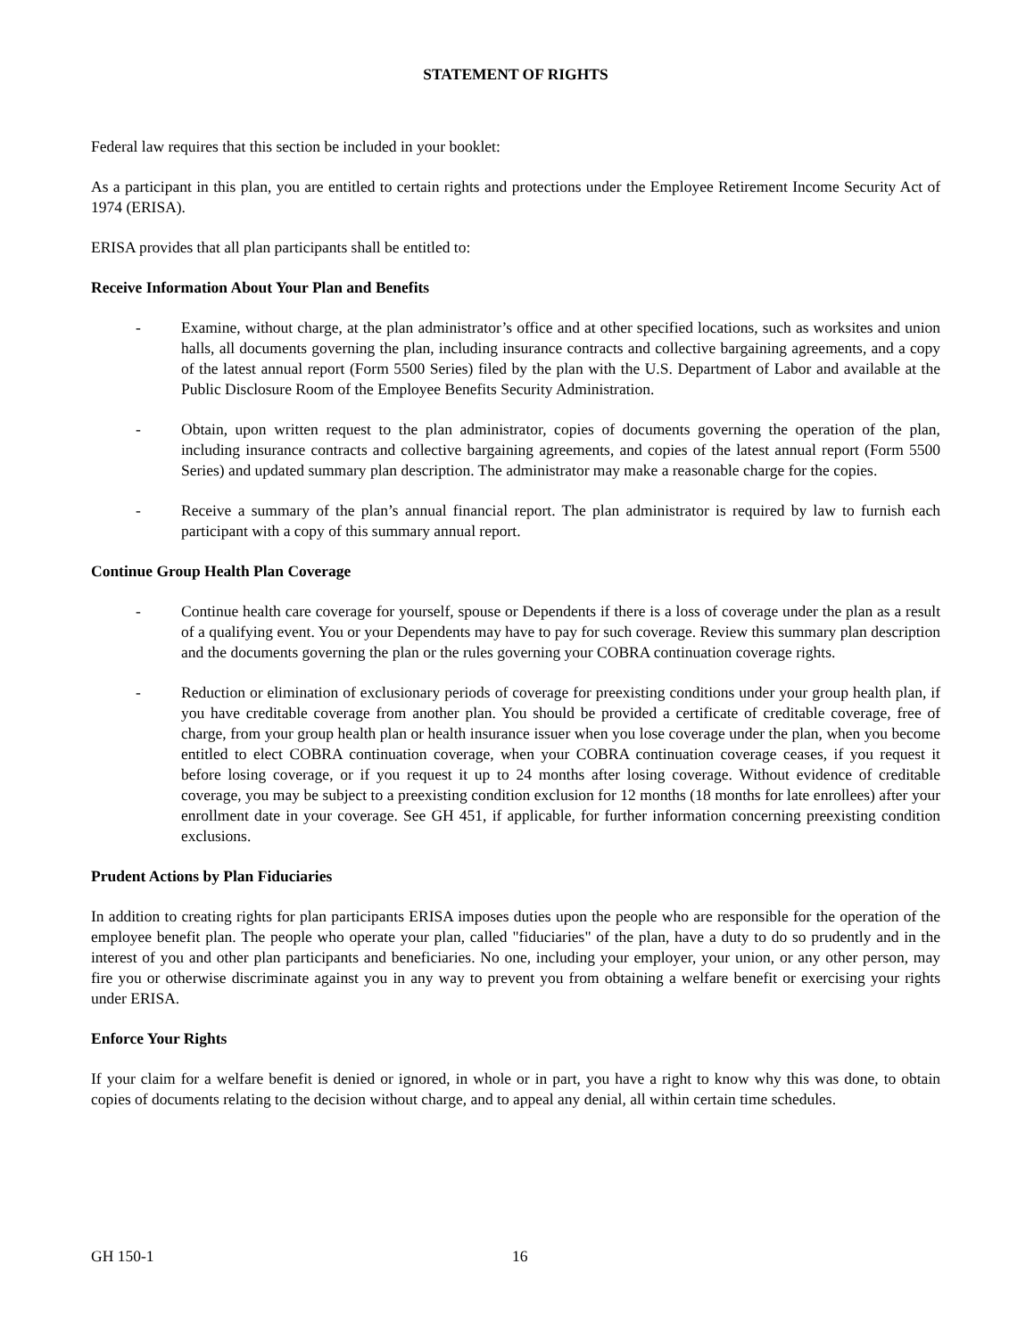STATEMENT OF RIGHTS
Federal law requires that this section be included in your booklet:
As a participant in this plan, you are entitled to certain rights and protections under the Employee Retirement Income Security Act of 1974 (ERISA).
ERISA provides that all plan participants shall be entitled to:
Receive Information About Your Plan and Benefits
- Examine, without charge, at the plan administrator’s office and at other specified locations, such as worksites and union halls, all documents governing the plan, including insurance contracts and collective bargaining agreements, and a copy of the latest annual report (Form 5500 Series) filed by the plan with the U.S. Department of Labor and available at the Public Disclosure Room of the Employee Benefits Security Administration.
- Obtain, upon written request to the plan administrator, copies of documents governing the operation of the plan, including insurance contracts and collective bargaining agreements, and copies of the latest annual report (Form 5500 Series) and updated summary plan description. The administrator may make a reasonable charge for the copies.
- Receive a summary of the plan’s annual financial report. The plan administrator is required by law to furnish each participant with a copy of this summary annual report.
Continue Group Health Plan Coverage
- Continue health care coverage for yourself, spouse or Dependents if there is a loss of coverage under the plan as a result of a qualifying event. You or your Dependents may have to pay for such coverage. Review this summary plan description and the documents governing the plan or the rules governing your COBRA continuation coverage rights.
- Reduction or elimination of exclusionary periods of coverage for preexisting conditions under your group health plan, if you have creditable coverage from another plan. You should be provided a certificate of creditable coverage, free of charge, from your group health plan or health insurance issuer when you lose coverage under the plan, when you become entitled to elect COBRA continuation coverage, when your COBRA continuation coverage ceases, if you request it before losing coverage, or if you request it up to 24 months after losing coverage. Without evidence of creditable coverage, you may be subject to a preexisting condition exclusion for 12 months (18 months for late enrollees) after your enrollment date in your coverage. See GH 451, if applicable, for further information concerning preexisting condition exclusions.
Prudent Actions by Plan Fiduciaries
In addition to creating rights for plan participants ERISA imposes duties upon the people who are responsible for the operation of the employee benefit plan. The people who operate your plan, called "fiduciaries" of the plan, have a duty to do so prudently and in the interest of you and other plan participants and beneficiaries. No one, including your employer, your union, or any other person, may fire you or otherwise discriminate against you in any way to prevent you from obtaining a welfare benefit or exercising your rights under ERISA.
Enforce Your Rights
If your claim for a welfare benefit is denied or ignored, in whole or in part, you have a right to know why this was done, to obtain copies of documents relating to the decision without charge, and to appeal any denial, all within certain time schedules.
GH 150-1 16